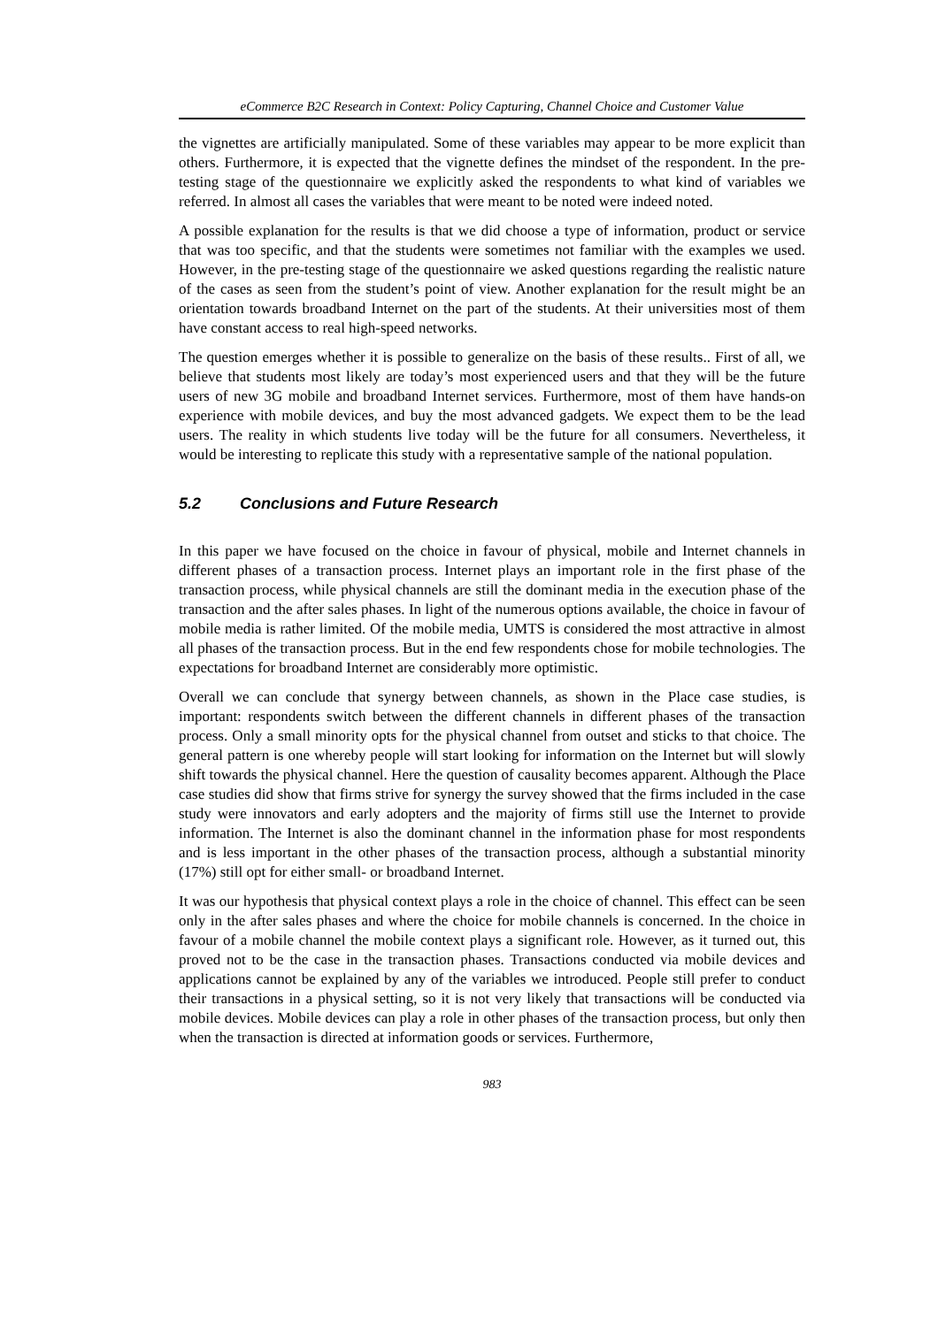eCommerce B2C Research in Context: Policy Capturing, Channel Choice and Customer Value
the vignettes are artificially manipulated. Some of these variables may appear to be more explicit than others. Furthermore, it is expected that the vignette defines the mindset of the respondent. In the pre-testing stage of the questionnaire we explicitly asked the respondents to what kind of variables we referred. In almost all cases the variables that were meant to be noted were indeed noted.
A possible explanation for the results is that we did choose a type of information, product or service that was too specific, and that the students were sometimes not familiar with the examples we used. However, in the pre-testing stage of the questionnaire we asked questions regarding the realistic nature of the cases as seen from the student’s point of view. Another explanation for the result might be an orientation towards broadband Internet on the part of the students. At their universities most of them have constant access to real high-speed networks.
The question emerges whether it is possible to generalize on the basis of these results.. First of all, we believe that students most likely are today’s most experienced users and that they will be the future users of new 3G mobile and broadband Internet services. Furthermore, most of them have hands-on experience with mobile devices, and buy the most advanced gadgets. We expect them to be the lead users. The reality in which students live today will be the future for all consumers. Nevertheless, it would be interesting to replicate this study with a representative sample of the national population.
5.2 Conclusions and Future Research
In this paper we have focused on the choice in favour of physical, mobile and Internet channels in different phases of a transaction process. Internet plays an important role in the first phase of the transaction process, while physical channels are still the dominant media in the execution phase of the transaction and the after sales phases. In light of the numerous options available, the choice in favour of mobile media is rather limited. Of the mobile media, UMTS is considered the most attractive in almost all phases of the transaction process. But in the end few respondents chose for mobile technologies. The expectations for broadband Internet are considerably more optimistic.
Overall we can conclude that synergy between channels, as shown in the Place case studies, is important: respondents switch between the different channels in different phases of the transaction process. Only a small minority opts for the physical channel from outset and sticks to that choice. The general pattern is one whereby people will start looking for information on the Internet but will slowly shift towards the physical channel. Here the question of causality becomes apparent. Although the Place case studies did show that firms strive for synergy the survey showed that the firms included in the case study were innovators and early adopters and the majority of firms still use the Internet to provide information. The Internet is also the dominant channel in the information phase for most respondents and is less important in the other phases of the transaction process, although a substantial minority (17%) still opt for either small- or broadband Internet.
It was our hypothesis that physical context plays a role in the choice of channel. This effect can be seen only in the after sales phases and where the choice for mobile channels is concerned. In the choice in favour of a mobile channel the mobile context plays a significant role. However, as it turned out, this proved not to be the case in the transaction phases. Transactions conducted via mobile devices and applications cannot be explained by any of the variables we introduced. People still prefer to conduct their transactions in a physical setting, so it is not very likely that transactions will be conducted via mobile devices. Mobile devices can play a role in other phases of the transaction process, but only then when the transaction is directed at information goods or services. Furthermore,
983